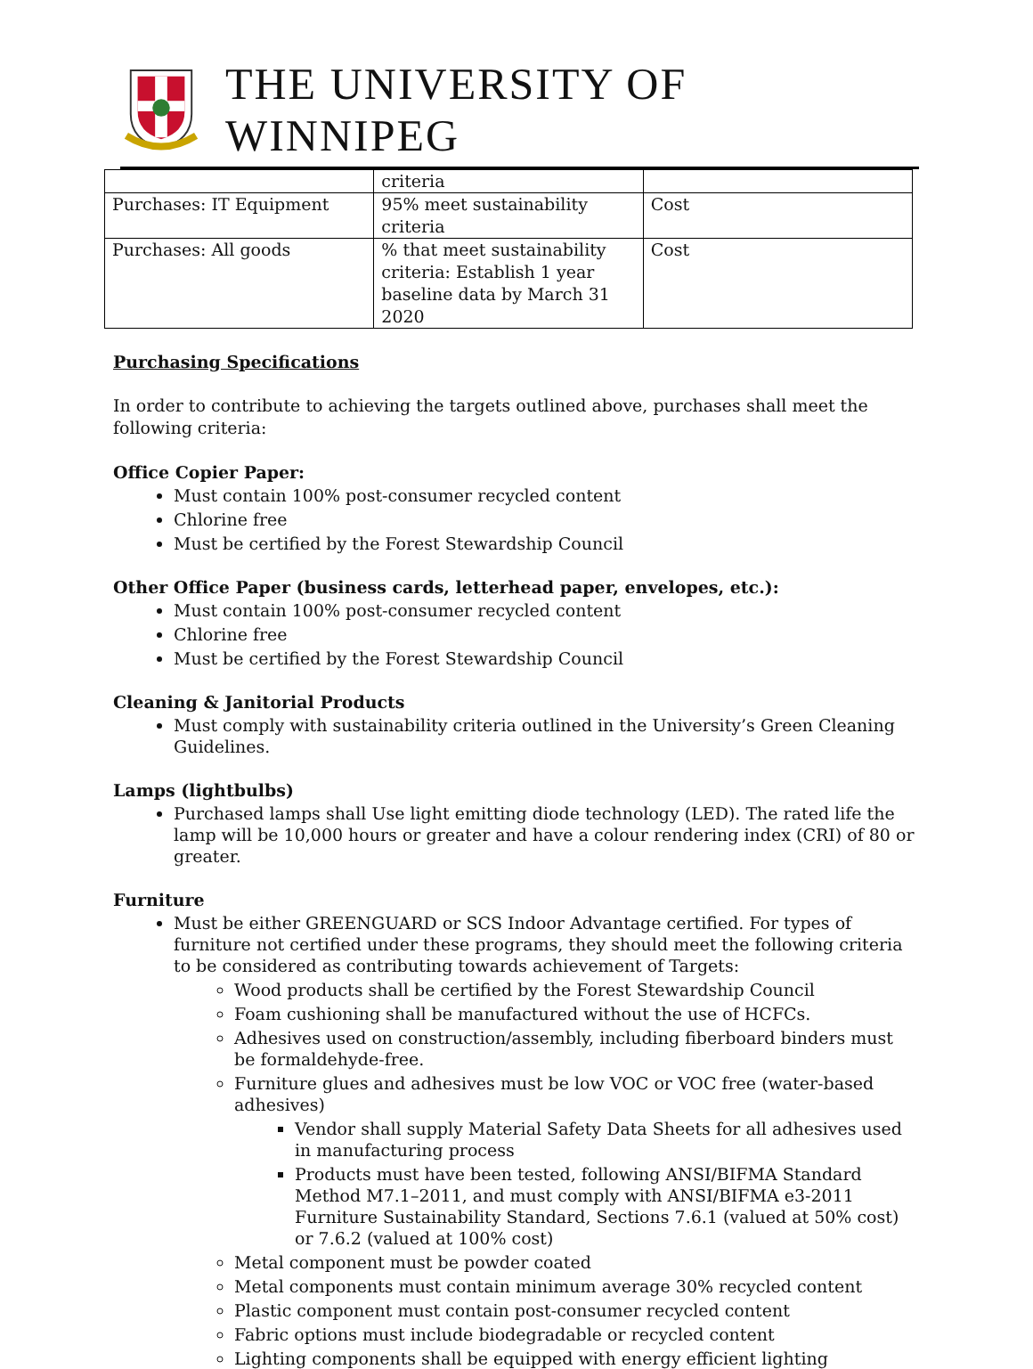THE UNIVERSITY OF WINNIPEG
| | criteria | |
| Purchases: IT Equipment | 95% meet sustainability criteria | Cost |
| Purchases: All goods | % that meet sustainability criteria: Establish 1 year baseline data by March 31 2020 | Cost |
Purchasing Specifications
In order to contribute to achieving the targets outlined above, purchases shall meet the following criteria:
Office Copier Paper:
Must contain 100% post-consumer recycled content
Chlorine free
Must be certified by the Forest Stewardship Council
Other Office Paper (business cards, letterhead paper, envelopes, etc.):
Must contain 100% post-consumer recycled content
Chlorine free
Must be certified by the Forest Stewardship Council
Cleaning & Janitorial Products
Must comply with sustainability criteria outlined in the University’s Green Cleaning Guidelines.
Lamps (lightbulbs)
Purchased lamps shall Use light emitting diode technology (LED). The rated life the lamp will be 10,000 hours or greater and have a colour rendering index (CRI) of 80 or greater.
Furniture
Must be either GREENGUARD or SCS Indoor Advantage certified. For types of furniture not certified under these programs, they should meet the following criteria to be considered as contributing towards achievement of Targets:
Wood products shall be certified by the Forest Stewardship Council
Foam cushioning shall be manufactured without the use of HCFCs.
Adhesives used on construction/assembly, including fiberboard binders must be formaldehyde-free.
Furniture glues and adhesives must be low VOC or VOC free (water-based adhesives)
Vendor shall supply Material Safety Data Sheets for all adhesives used in manufacturing process
Products must have been tested, following ANSI/BIFMA Standard Method M7.1–2011, and must comply with ANSI/BIFMA e3-2011 Furniture Sustainability Standard, Sections 7.6.1 (valued at 50% cost) or 7.6.2 (valued at 100% cost)
Metal component must be powder coated
Metal components must contain minimum average 30% recycled content
Plastic component must contain post-consumer recycled content
Fabric options must include biodegradable or recycled content
Lighting components shall be equipped with energy efficient lighting